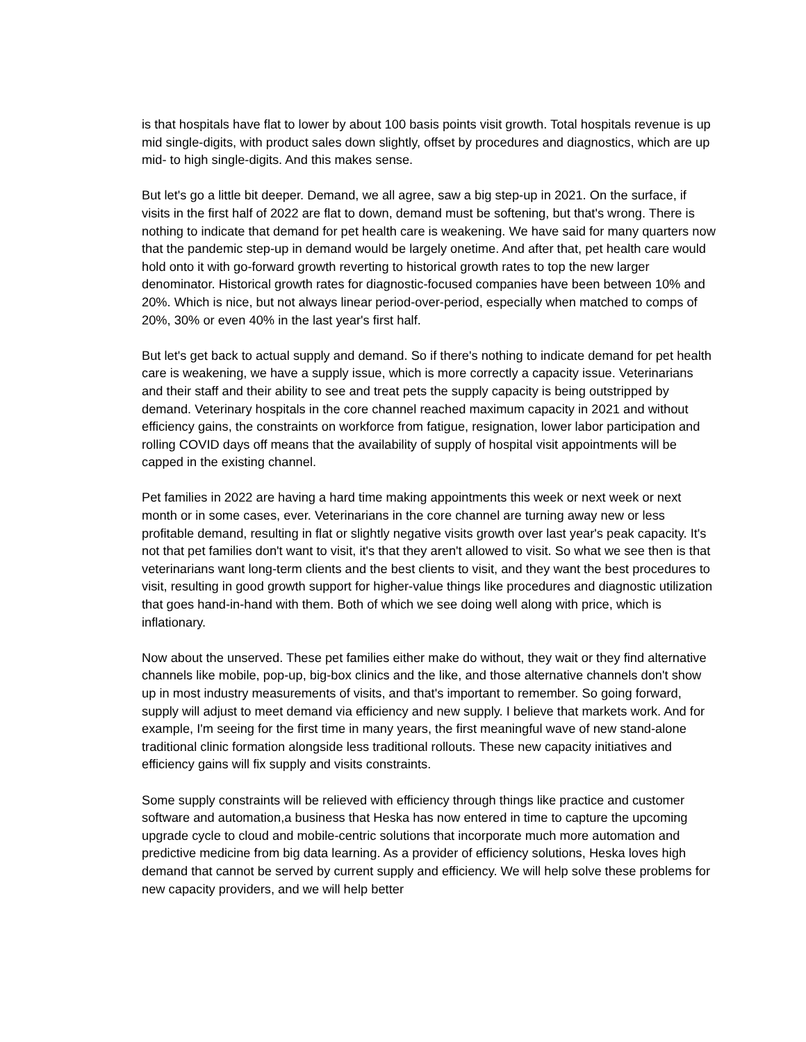is that hospitals have flat to lower by about 100 basis points visit growth. Total hospitals revenue is up mid single-digits, with product sales down slightly, offset by procedures and diagnostics, which are up mid- to high single-digits. And this makes sense.
But let's go a little bit deeper. Demand, we all agree, saw a big step-up in 2021. On the surface, if visits in the first half of 2022 are flat to down, demand must be softening, but that's wrong. There is nothing to indicate that demand for pet health care is weakening. We have said for many quarters now that the pandemic step-up in demand would be largely onetime. And after that, pet health care would hold onto it with go-forward growth reverting to historical growth rates to top the new larger denominator. Historical growth rates for diagnostic-focused companies have been between 10% and 20%. Which is nice, but not always linear period-over-period, especially when matched to comps of 20%, 30% or even 40% in the last year's first half.
But let's get back to actual supply and demand. So if there's nothing to indicate demand for pet health care is weakening, we have a supply issue, which is more correctly a capacity issue. Veterinarians and their staff and their ability to see and treat pets the supply capacity is being outstripped by demand. Veterinary hospitals in the core channel reached maximum capacity in 2021 and without efficiency gains, the constraints on workforce from fatigue, resignation, lower labor participation and rolling COVID days off means that the availability of supply of hospital visit appointments will be capped in the existing channel.
Pet families in 2022 are having a hard time making appointments this week or next week or next month or in some cases, ever. Veterinarians in the core channel are turning away new or less profitable demand, resulting in flat or slightly negative visits growth over last year's peak capacity. It's not that pet families don't want to visit, it's that they aren't allowed to visit. So what we see then is that veterinarians want long-term clients and the best clients to visit, and they want the best procedures to visit, resulting in good growth support for higher-value things like procedures and diagnostic utilization that goes hand-in-hand with them. Both of which we see doing well along with price, which is inflationary.
Now about the unserved. These pet families either make do without, they wait or they find alternative channels like mobile, pop-up, big-box clinics and the like, and those alternative channels don't show up in most industry measurements of visits, and that's important to remember. So going forward, supply will adjust to meet demand via efficiency and new supply. I believe that markets work. And for example, I'm seeing for the first time in many years, the first meaningful wave of new stand-alone traditional clinic formation alongside less traditional rollouts. These new capacity initiatives and efficiency gains will fix supply and visits constraints.
Some supply constraints will be relieved with efficiency through things like practice and customer software and automation,a business that Heska has now entered in time to capture the upcoming upgrade cycle to cloud and mobile-centric solutions that incorporate much more automation and predictive medicine from big data learning. As a provider of efficiency solutions, Heska loves high demand that cannot be served by current supply and efficiency. We will help solve these problems for new capacity providers, and we will help better